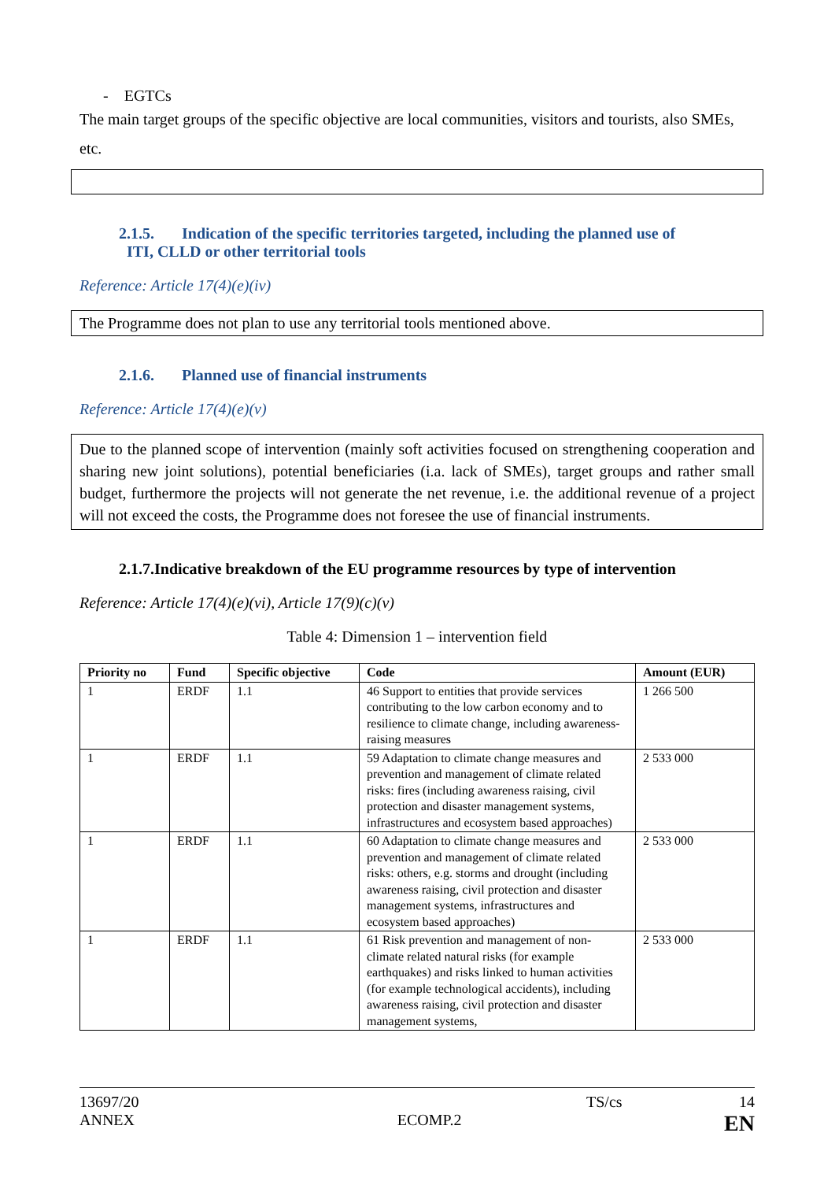- EGTCs
The main target groups of the specific objective are local communities, visitors and tourists, also SMEs, etc.
2.1.5. Indication of the specific territories targeted, including the planned use of
ITI, CLLD or other territorial tools
Reference: Article 17(4)(e)(iv)
The Programme does not plan to use any territorial tools mentioned above.
2.1.6. Planned use of financial instruments
Reference: Article 17(4)(e)(v)
Due to the planned scope of intervention (mainly soft activities focused on strengthening cooperation and sharing new joint solutions), potential beneficiaries (i.a. lack of SMEs), target groups and rather small budget, furthermore the projects will not generate the net revenue, i.e. the additional revenue of a project will not exceed the costs, the Programme does not foresee the use of financial instruments.
2.1.7.Indicative breakdown of the EU programme resources by type of intervention
Reference: Article 17(4)(e)(vi), Article 17(9)(c)(v)
Table 4: Dimension 1 – intervention field
| Priority no | Fund | Specific objective | Code | Amount (EUR) |
| --- | --- | --- | --- | --- |
| 1 | ERDF | 1.1 | 46 Support to entities that provide services contributing to the low carbon economy and to resilience to climate change, including awareness-raising measures | 1 266 500 |
| 1 | ERDF | 1.1 | 59 Adaptation to climate change measures and prevention and management of climate related risks: fires (including awareness raising, civil protection and disaster management systems, infrastructures and ecosystem based approaches) | 2 533 000 |
| 1 | ERDF | 1.1 | 60 Adaptation to climate change measures and prevention and management of climate related risks: others, e.g. storms and drought (including awareness raising, civil protection and disaster management systems, infrastructures and ecosystem based approaches) | 2 533 000 |
| 1 | ERDF | 1.1 | 61 Risk prevention and management of non-climate related natural risks (for example earthquakes) and risks linked to human activities (for example technological accidents), including awareness raising, civil protection and disaster management systems, | 2 533 000 |
13697/20 TS/cs 14
ANNEX ECOMP.2 EN